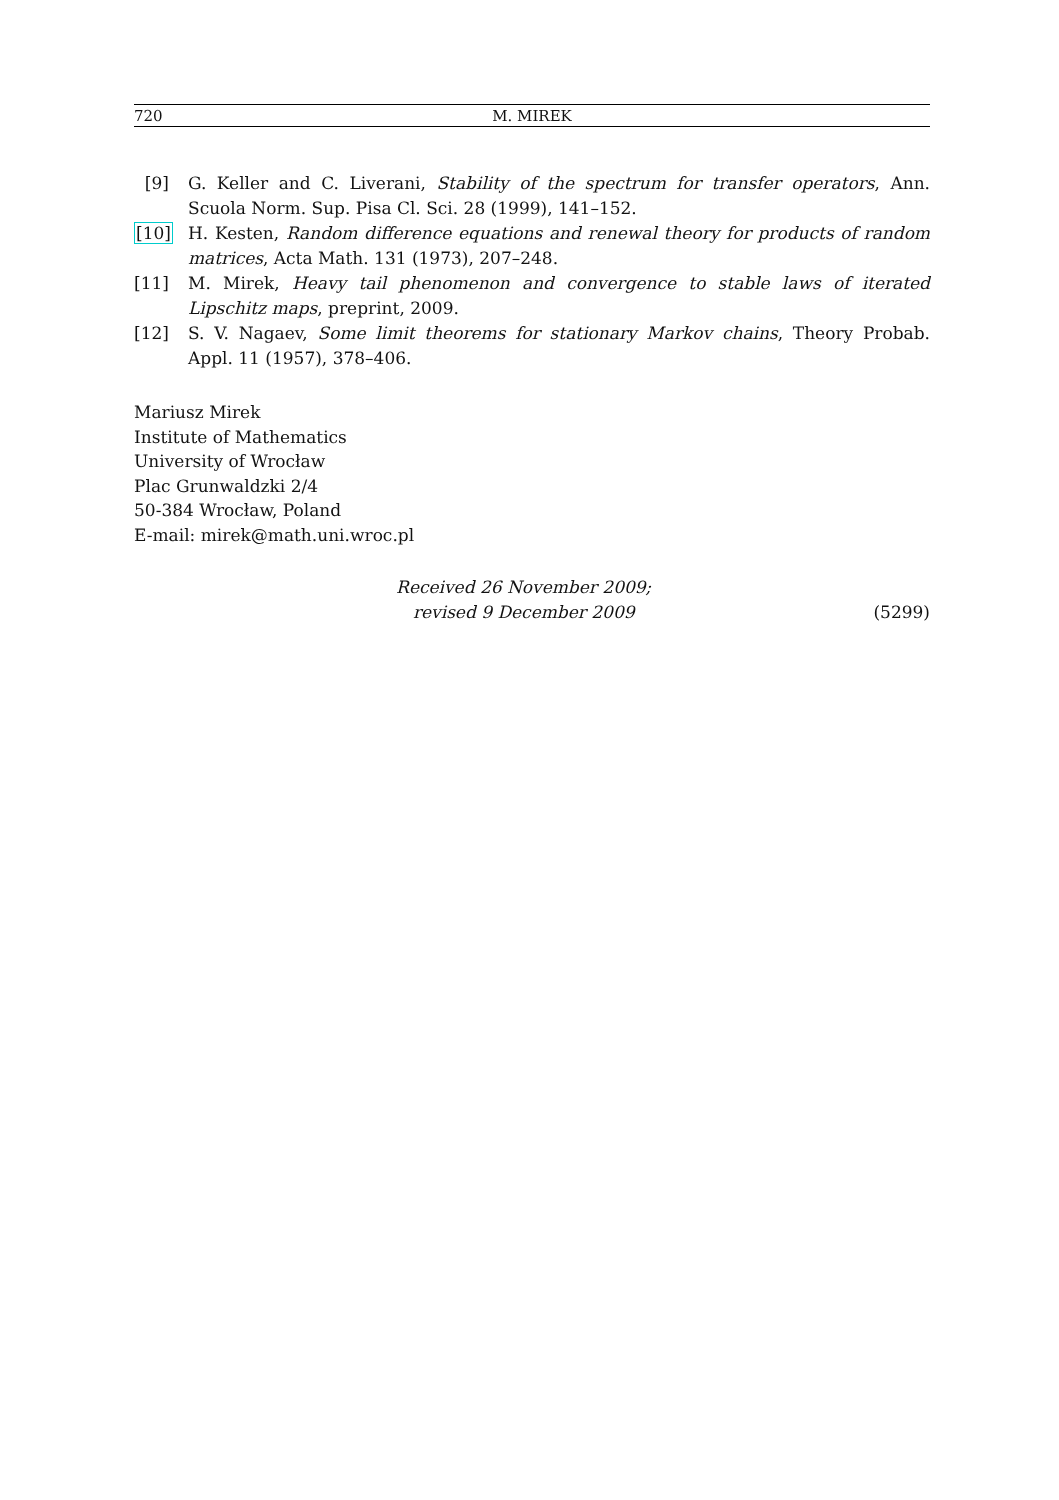720 M. MIREK
[9] G. Keller and C. Liverani, Stability of the spectrum for transfer operators, Ann. Scuola Norm. Sup. Pisa Cl. Sci. 28 (1999), 141–152.
[10] H. Kesten, Random difference equations and renewal theory for products of random matrices, Acta Math. 131 (1973), 207–248.
[11] M. Mirek, Heavy tail phenomenon and convergence to stable laws of iterated Lipschitz maps, preprint, 2009.
[12] S. V. Nagaev, Some limit theorems for stationary Markov chains, Theory Probab. Appl. 11 (1957), 378–406.
Mariusz Mirek
Institute of Mathematics
University of Wrocław
Plac Grunwaldzki 2/4
50-384 Wrocław, Poland
E-mail: mirek@math.uni.wroc.pl
Received 26 November 2009;
revised 9 December 2009
(5299)